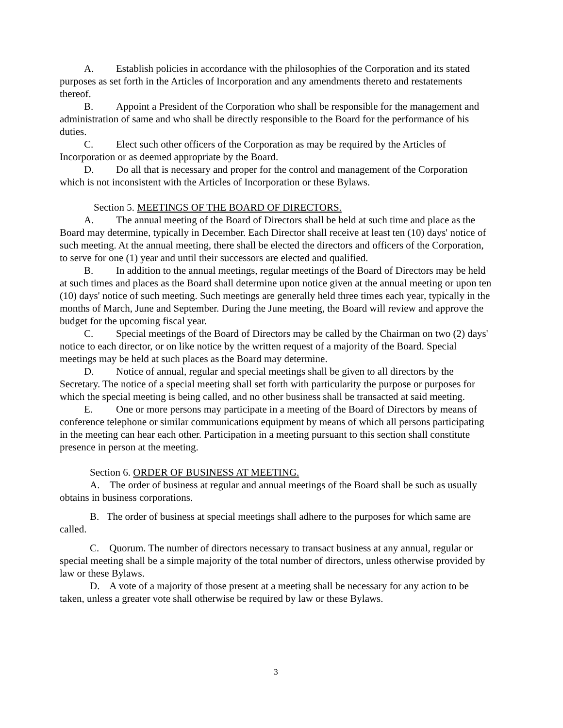A. Establish policies in accordance with the philosophies of the Corporation and its stated purposes as set forth in the Articles of Incorporation and any amendments thereto and restatements thereof.
B. Appoint a President of the Corporation who shall be responsible for the management and administration of same and who shall be directly responsible to the Board for the performance of his duties.
C. Elect such other officers of the Corporation as may be required by the Articles of Incorporation or as deemed appropriate by the Board.
D. Do all that is necessary and proper for the control and management of the Corporation which is not inconsistent with the Articles of Incorporation or these Bylaws.
Section 5. MEETINGS OF THE BOARD OF DIRECTORS.
A. The annual meeting of the Board of Directors shall be held at such time and place as the Board may determine, typically in December. Each Director shall receive at least ten (10) days' notice of such meeting. At the annual meeting, there shall be elected the directors and officers of the Corporation, to serve for one (1) year and until their successors are elected and qualified.
B. In addition to the annual meetings, regular meetings of the Board of Directors may be held at such times and places as the Board shall determine upon notice given at the annual meeting or upon ten (10) days' notice of such meeting. Such meetings are generally held three times each year, typically in the months of March, June and September. During the June meeting, the Board will review and approve the budget for the upcoming fiscal year.
C. Special meetings of the Board of Directors may be called by the Chairman on two (2) days' notice to each director, or on like notice by the written request of a majority of the Board. Special meetings may be held at such places as the Board may determine.
D. Notice of annual, regular and special meetings shall be given to all directors by the Secretary. The notice of a special meeting shall set forth with particularity the purpose or purposes for which the special meeting is being called, and no other business shall be transacted at said meeting.
E. One or more persons may participate in a meeting of the Board of Directors by means of conference telephone or similar communications equipment by means of which all persons participating in the meeting can hear each other. Participation in a meeting pursuant to this section shall constitute presence in person at the meeting.
Section 6. ORDER OF BUSINESS AT MEETING.
A. The order of business at regular and annual meetings of the Board shall be such as usually obtains in business corporations.
B. The order of business at special meetings shall adhere to the purposes for which same are called.
C. Quorum. The number of directors necessary to transact business at any annual, regular or special meeting shall be a simple majority of the total number of directors, unless otherwise provided by law or these Bylaws.
D. A vote of a majority of those present at a meeting shall be necessary for any action to be taken, unless a greater vote shall otherwise be required by law or these Bylaws.
3